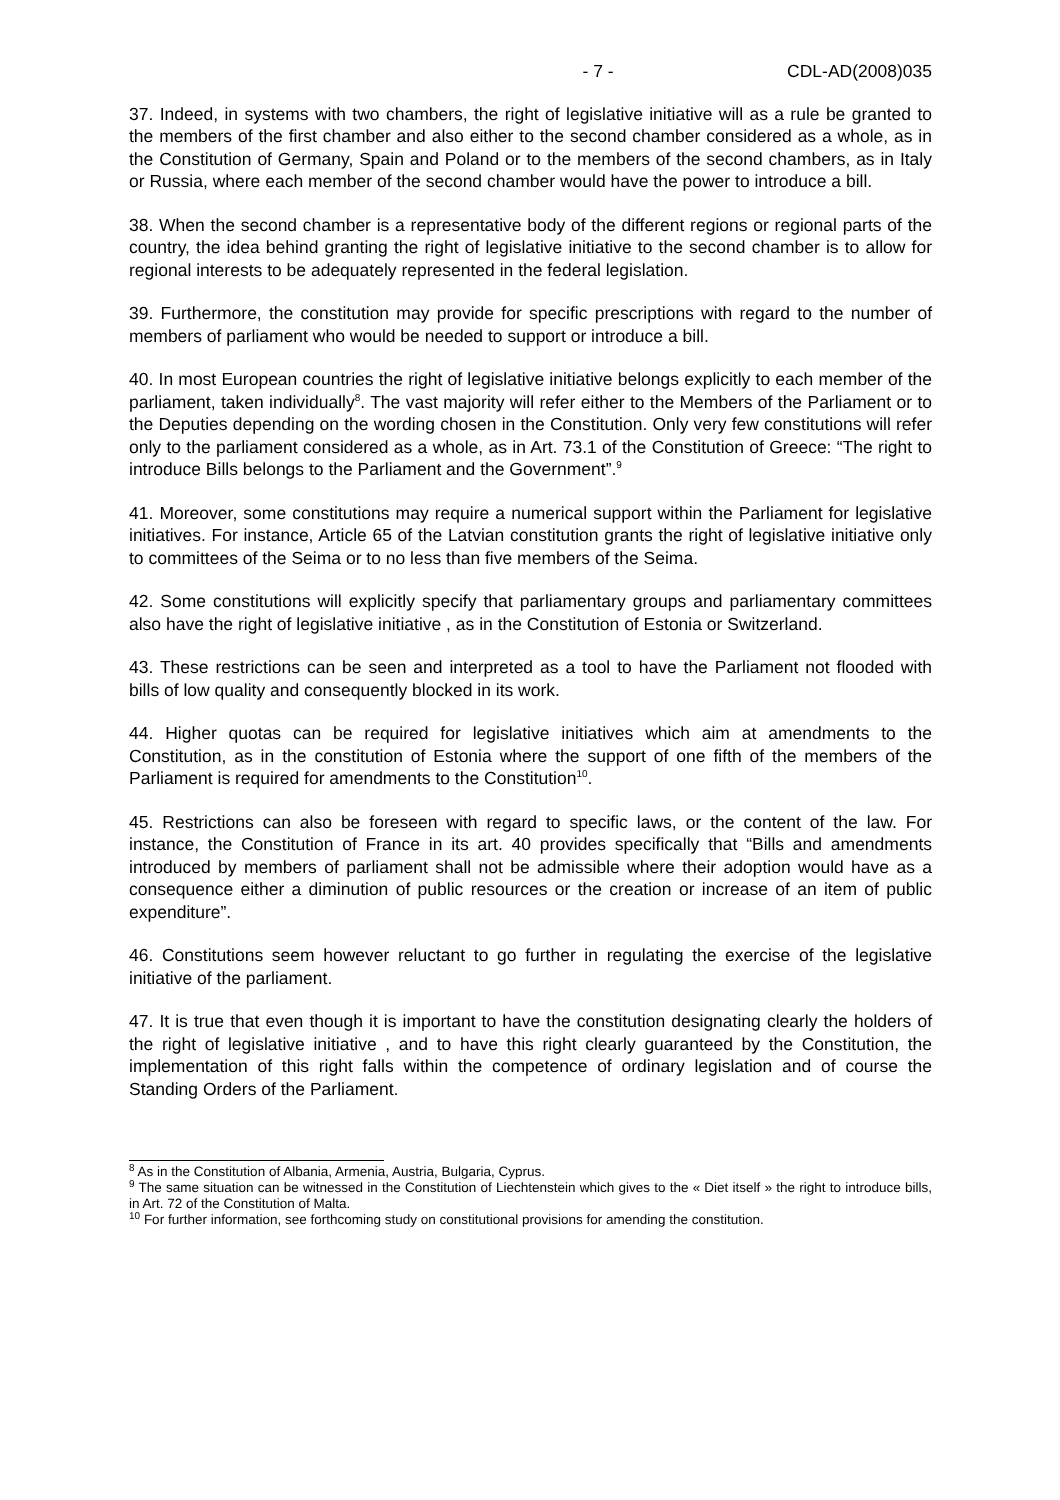- 7 - CDL-AD(2008)035
37. Indeed, in systems with two chambers, the right of legislative initiative will as a rule be granted to the members of the first chamber and also either to the second chamber considered as a whole, as in the Constitution of Germany, Spain and Poland or to the members of the second chambers, as in Italy or Russia, where each member of the second chamber would have the power to introduce a bill.
38. When the second chamber is a representative body of the different regions or regional parts of the country, the idea behind granting the right of legislative initiative to the second chamber is to allow for regional interests to be adequately represented in the federal legislation.
39. Furthermore, the constitution may provide for specific prescriptions with regard to the number of members of parliament who would be needed to support or introduce a bill.
40. In most European countries the right of legislative initiative belongs explicitly to each member of the parliament, taken individually<sup>8</sup>. The vast majority will refer either to the Members of the Parliament or to the Deputies depending on the wording chosen in the Constitution. Only very few constitutions will refer only to the parliament considered as a whole, as in Art. 73.1 of the Constitution of Greece: “The right to introduce Bills belongs to the Parliament and the Government”.<sup>9</sup>
41. Moreover, some constitutions may require a numerical support within the Parliament for legislative initiatives. For instance, Article 65 of the Latvian constitution grants the right of legislative initiative only to committees of the Seima or to no less than five members of the Seima.
42. Some constitutions will explicitly specify that parliamentary groups and parliamentary committees also have the right of legislative initiative , as in the Constitution of Estonia or Switzerland.
43. These restrictions can be seen and interpreted as a tool to have the Parliament not flooded with bills of low quality and consequently blocked in its work.
44. Higher quotas can be required for legislative initiatives which aim at amendments to the Constitution, as in the constitution of Estonia where the support of one fifth of the members of the Parliament is required for amendments to the Constitution<sup>10</sup>.
45. Restrictions can also be foreseen with regard to specific laws, or the content of the law. For instance, the Constitution of France in its art. 40 provides specifically that “Bills and amendments introduced by members of parliament shall not be admissible where their adoption would have as a consequence either a diminution of public resources or the creation or increase of an item of public expenditure”.
46. Constitutions seem however reluctant to go further in regulating the exercise of the legislative initiative of the parliament.
47. It is true that even though it is important to have the constitution designating clearly the holders of the right of legislative initiative , and to have this right clearly guaranteed by the Constitution, the implementation of this right falls within the competence of ordinary legislation and of course the Standing Orders of the Parliament.
<sup>8</sup> As in the Constitution of Albania, Armenia, Austria, Bulgaria, Cyprus.
<sup>9</sup> The same situation can be witnessed in the Constitution of Liechtenstein which gives to the « Diet itself » the right to introduce bills, in Art. 72 of the Constitution of Malta.
<sup>10</sup> For further information, see forthcoming study on constitutional provisions for amending the constitution.